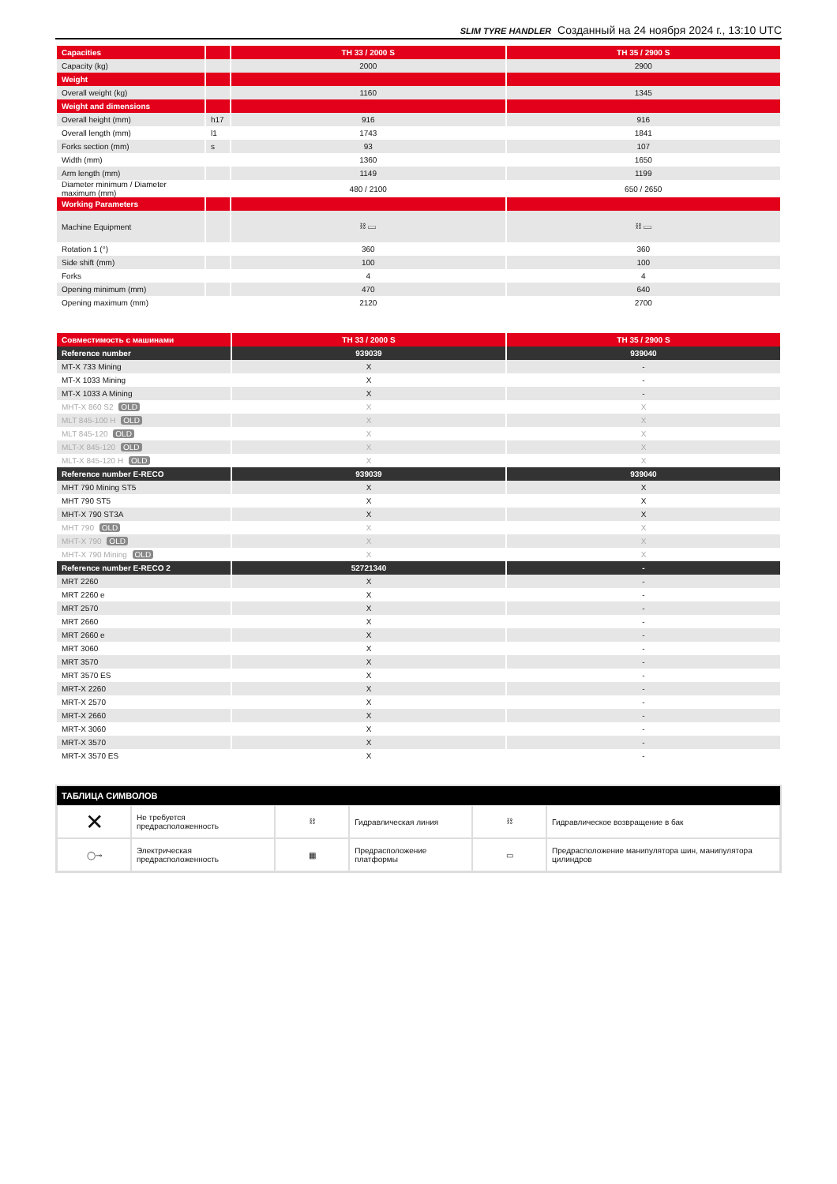SLIM TYRE HANDLER Созданный на 24 ноября 2024 г., 13:10 UTC
| Capacities | | TH 33 / 2000 S | TH 35 / 2900 S |
| --- | --- | --- | --- |
| Capacity (kg) | | 2000 | 2900 |
| Weight | | | |
| Overall weight (kg) | | 1160 | 1345 |
| Weight and dimensions | | | |
| Overall height (mm) | h17 | 916 | 916 |
| Overall length (mm) | l1 | 1743 | 1841 |
| Forks section (mm) | s | 93 | 107 |
| Width (mm) | | 1360 | 1650 |
| Arm length (mm) | | 1149 | 1199 |
| Diameter minimum / Diameter maximum (mm) | | 480 / 2100 | 650 / 2650 |
| Working Parameters | | | |
| Machine Equipment | | ⛓ ▭ | ⛓ ▭ |
| Rotation 1 (°) | | 360 | 360 |
| Side shift (mm) | | 100 | 100 |
| Forks | | 4 | 4 |
| Opening minimum (mm) | | 470 | 640 |
| Opening maximum (mm) | | 2120 | 2700 |
| Совместимость с машинами | TH 33 / 2000 S | TH 35 / 2900 S |
| --- | --- | --- |
| Reference number | 939039 | 939040 |
| MT-X 733 Mining | X | - |
| MT-X 1033 Mining | X | - |
| MT-X 1033 A Mining | X | - |
| MHT-X 860 S2 OLD | X | X |
| MLT 845-100 H OLD | X | X |
| MLT 845-120 OLD | X | X |
| MLT-X 845-120 OLD | X | X |
| MLT-X 845-120 H OLD | X | X |
| Reference number E-RECO | 939039 | 939040 |
| MHT 790 Mining ST5 | X | X |
| MHT 790 ST5 | X | X |
| MHT-X 790 ST3A | X | X |
| MHT 790 OLD | X | X |
| MHT-X 790 OLD | X | X |
| MHT-X 790 Mining OLD | X | X |
| Reference number E-RECO 2 | 52721340 | - |
| MRT 2260 | X | - |
| MRT 2260 e | X | - |
| MRT 2570 | X | - |
| MRT 2660 | X | - |
| MRT 2660 e | X | - |
| MRT 3060 | X | - |
| MRT 3570 | X | - |
| MRT 3570 ES | X | - |
| MRT-X 2260 | X | - |
| MRT-X 2570 | X | - |
| MRT-X 2660 | X | - |
| MRT-X 3060 | X | - |
| MRT-X 3570 | X | - |
| MRT-X 3570 ES | X | - |
ТАБЛИЦА СИМВОЛОВ
| ✕ | Не требуется предрасположенность | ⛓ | Гидравлическая линия | ⛓ | Гидравлическое возвращение в бак |
| ◯⊸ | Электрическая предрасположенность | ▦ | Предрасположение платформы | ▭ | Предрасположение манипулятора шин, манипулятора цилиндров |